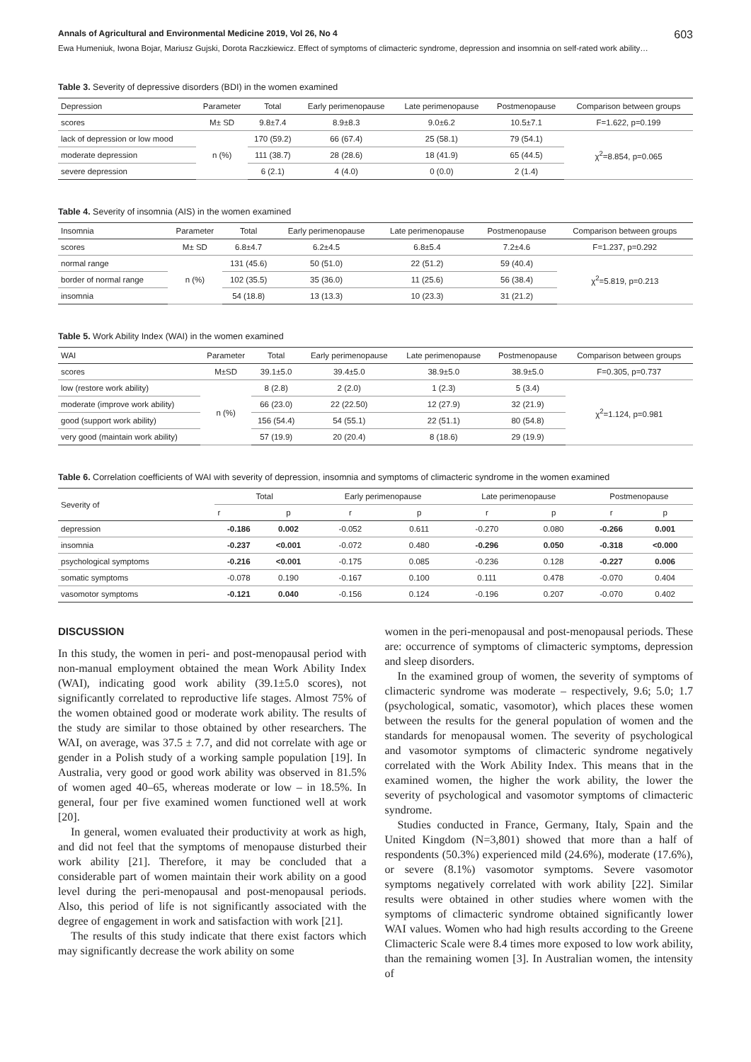Annals of Agricultural and Environmental Medicine 2019, Vol 26, No 4 603
Ewa Humeniuk, Iwona Bojar, Mariusz Gujski, Dorota Raczkiewicz. Effect of symptoms of climacteric syndrome, depression and insomnia on self-rated work ability…
Table 3. Severity of depressive disorders (BDI) in the women examined
| Depression | Parameter | Total | Early perimenopause | Late perimenopause | Postmenopause | Comparison between groups |
| --- | --- | --- | --- | --- | --- | --- |
| scores | M± SD | 9.8±7.4 | 8.9±8.3 | 9.0±6.2 | 10.5±7.1 | F=1.622, p=0.199 |
| lack of depression or low mood | n (%) | 170 (59.2) | 66 (67.4) | 25 (58.1) | 79 (54.1) | χ<sup>2</sup>=8.854, p=0.065 |
| moderate depression | | 111 (38.7) | 28 (28.6) | 18 (41.9) | 65 (44.5) | |
| severe depression | | 6 (2.1) | 4 (4.0) | 0 (0.0) | 2 (1.4) | |
Table 4. Severity of insomnia (AIS) in the women examined
| Insomnia | Parameter | Total | Early perimenopause | Late perimenopause | Postmenopause | Comparison between groups |
| --- | --- | --- | --- | --- | --- | --- |
| scores | M± SD | 6.8±4.7 | 6.2±4.5 | 6.8±5.4 | 7.2±4.6 | F=1.237, p=0.292 |
| normal range | n (%) | 131 (45.6) | 50 (51.0) | 22 (51.2) | 59 (40.4) | χ<sup>2</sup>=5.819, p=0.213 |
| border of normal range | | 102 (35.5) | 35 (36.0) | 11 (25.6) | 56 (38.4) | |
| insomnia | | 54 (18.8) | 13 (13.3) | 10 (23.3) | 31 (21.2) | |
Table 5. Work Ability Index (WAI) in the women examined
| WAI | Parameter | Total | Early perimenopause | Late perimenopause | Postmenopause | Comparison between groups |
| --- | --- | --- | --- | --- | --- | --- |
| scores | M±SD | 39.1±5.0 | 39.4±5.0 | 38.9±5.0 | 38.9±5.0 | F=0.305, p=0.737 |
| low (restore work ability) | n (%) | 8 (2.8) | 2 (2.0) | 1 (2.3) | 5 (3.4) | χ<sup>2</sup>=1.124, p=0.981 |
| moderate (improve work ability) | | 66 (23.0) | 22 (22.50) | 12 (27.9) | 32 (21.9) | |
| good (support work ability) | | 156 (54.4) | 54 (55.1) | 22 (51.1) | 80 (54.8) | |
| very good (maintain work ability) | | 57 (19.9) | 20 (20.4) | 8 (18.6) | 29 (19.9) | |
Table 6. Correlation coefficients of WAI with severity of depression, insomnia and symptoms of climacteric syndrome in the women examined
| Severity of | Total | | Early perimenopause | | Late perimenopause | | Postmenopause | |
| --- | --- | --- | --- | --- | --- | --- | --- | --- |
| | r | p | r | p | r | p | r | p |
| depression | -0.186 | 0.002 | -0.052 | 0.611 | -0.270 | 0.080 | -0.266 | 0.001 |
| insomnia | -0.237 | <0.001 | -0.072 | 0.480 | -0.296 | 0.050 | -0.318 | <0.000 |
| psychological symptoms | -0.216 | <0.001 | -0.175 | 0.085 | -0.236 | 0.128 | -0.227 | 0.006 |
| somatic symptoms | -0.078 | 0.190 | -0.167 | 0.100 | 0.111 | 0.478 | -0.070 | 0.404 |
| vasomotor symptoms | -0.121 | 0.040 | -0.156 | 0.124 | -0.196 | 0.207 | -0.070 | 0.402 |
DISCUSSION
In this study, the women in peri- and post-menopausal period with non-manual employment obtained the mean Work Ability Index (WAI), indicating good work ability (39.1±5.0 scores), not significantly correlated to reproductive life stages. Almost 75% of the women obtained good or moderate work ability. The results of the study are similar to those obtained by other researchers. The WAI, on average, was 37.5 ± 7.7, and did not correlate with age or gender in a Polish study of a working sample population [19]. In Australia, very good or good work ability was observed in 81.5% of women aged 40–65, whereas moderate or low – in 18.5%. In general, four per five examined women functioned well at work [20].
In general, women evaluated their productivity at work as high, and did not feel that the symptoms of menopause disturbed their work ability [21]. Therefore, it may be concluded that a considerable part of women maintain their work ability on a good level during the peri-menopausal and post-menopausal periods. Also, this period of life is not significantly associated with the degree of engagement in work and satisfaction with work [21].
The results of this study indicate that there exist factors which may significantly decrease the work ability on some
women in the peri-menopausal and post-menopausal periods. These are: occurrence of symptoms of climacteric symptoms, depression and sleep disorders.
In the examined group of women, the severity of symptoms of climacteric syndrome was moderate – respectively, 9.6; 5.0; 1.7 (psychological, somatic, vasomotor), which places these women between the results for the general population of women and the standards for menopausal women. The severity of psychological and vasomotor symptoms of climacteric syndrome negatively correlated with the Work Ability Index. This means that in the examined women, the higher the work ability, the lower the severity of psychological and vasomotor symptoms of climacteric syndrome.
Studies conducted in France, Germany, Italy, Spain and the United Kingdom (N=3,801) showed that more than a half of respondents (50.3%) experienced mild (24.6%), moderate (17.6%), or severe (8.1%) vasomotor symptoms. Severe vasomotor symptoms negatively correlated with work ability [22]. Similar results were obtained in other studies where women with the symptoms of climacteric syndrome obtained significantly lower WAI values. Women who had high results according to the Greene Climacteric Scale were 8.4 times more exposed to low work ability, than the remaining women [3]. In Australian women, the intensity of